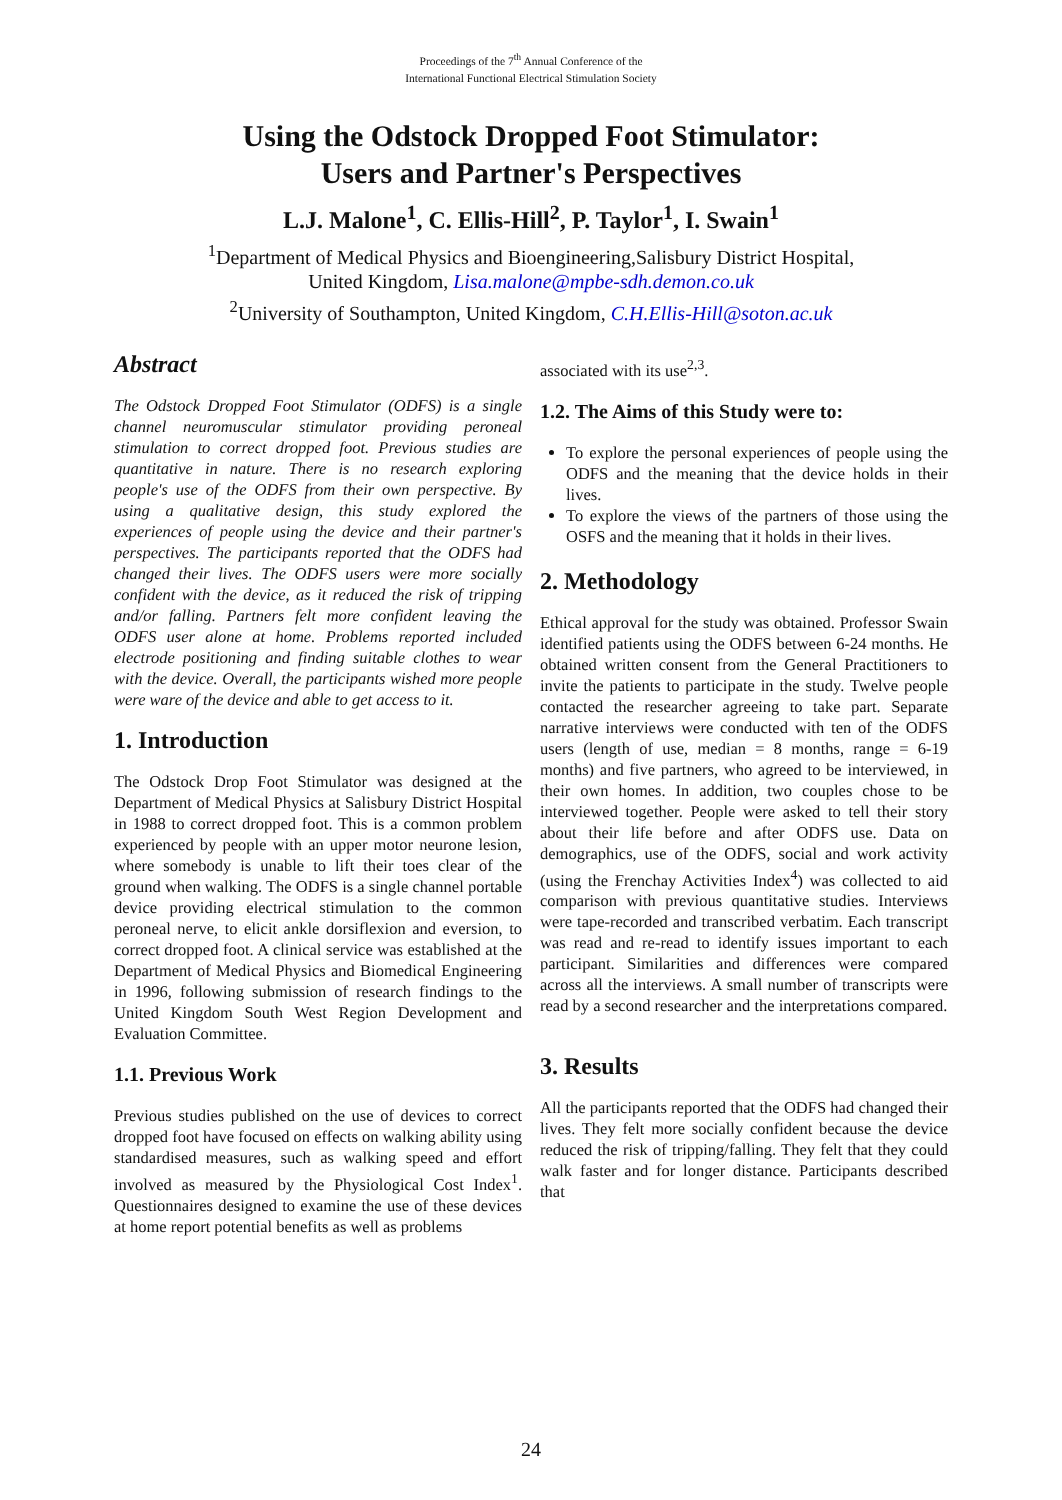Proceedings of the 7<sup>th</sup> Annual Conference of the
International Functional Electrical Stimulation Society
Using the Odstock Dropped Foot Stimulator:
Users and Partner's Perspectives
L.J. Malone<sup>1</sup>, C. Ellis-Hill<sup>2</sup>, P. Taylor<sup>1</sup>, I. Swain<sup>1</sup>
<sup>1</sup> Department of Medical Physics and Bioengineering,Salisbury District Hospital,
United Kingdom, Lisa.malone@mpbe-sdh.demon.co.uk
<sup>2</sup> University of Southampton, United Kingdom, C.H.Ellis-Hill@soton.ac.uk
Abstract
The Odstock Dropped Foot Stimulator (ODFS) is a single channel neuromuscular stimulator providing peroneal stimulation to correct dropped foot. Previous studies are quantitative in nature. There is no research exploring people's use of the ODFS from their own perspective. By using a qualitative design, this study explored the experiences of people using the device and their partner's perspectives. The participants reported that the ODFS had changed their lives. The ODFS users were more socially confident with the device, as it reduced the risk of tripping and/or falling. Partners felt more confident leaving the ODFS user alone at home. Problems reported included electrode positioning and finding suitable clothes to wear with the device. Overall, the participants wished more people were ware of the device and able to get access to it.
1. Introduction
The Odstock Drop Foot Stimulator was designed at the Department of Medical Physics at Salisbury District Hospital in 1988 to correct dropped foot. This is a common problem experienced by people with an upper motor neurone lesion, where somebody is unable to lift their toes clear of the ground when walking. The ODFS is a single channel portable device providing electrical stimulation to the common peroneal nerve, to elicit ankle dorsiflexion and eversion, to correct dropped foot. A clinical service was established at the Department of Medical Physics and Biomedical Engineering in 1996, following submission of research findings to the United Kingdom South West Region Development and Evaluation Committee.
1.1. Previous Work
Previous studies published on the use of devices to correct dropped foot have focused on effects on walking ability using standardised measures, such as walking speed and effort involved as measured by the Physiological Cost Index<sup>1</sup>. Questionnaires designed to examine the use of these devices at home report potential benefits as well as problems
associated with its use<sup>2,3</sup>.
1.2. The Aims of this Study were to:
To explore the personal experiences of people using the ODFS and the meaning that the device holds in their lives.
To explore the views of the partners of those using the OSFS and the meaning that it holds in their lives.
2. Methodology
Ethical approval for the study was obtained. Professor Swain identified patients using the ODFS between 6-24 months. He obtained written consent from the General Practitioners to invite the patients to participate in the study. Twelve people contacted the researcher agreeing to take part. Separate narrative interviews were conducted with ten of the ODFS users (length of use, median = 8 months, range = 6-19 months) and five partners, who agreed to be interviewed, in their own homes. In addition, two couples chose to be interviewed together. People were asked to tell their story about their life before and after ODFS use. Data on demographics, use of the ODFS, social and work activity (using the Frenchay Activities Index<sup>4</sup>) was collected to aid comparison with previous quantitative studies. Interviews were tape-recorded and transcribed verbatim. Each transcript was read and re-read to identify issues important to each participant. Similarities and differences were compared across all the interviews. A small number of transcripts were read by a second researcher and the interpretations compared.
3. Results
All the participants reported that the ODFS had changed their lives. They felt more socially confident because the device reduced the risk of tripping/falling. They felt that they could walk faster and for longer distance. Participants described that
24